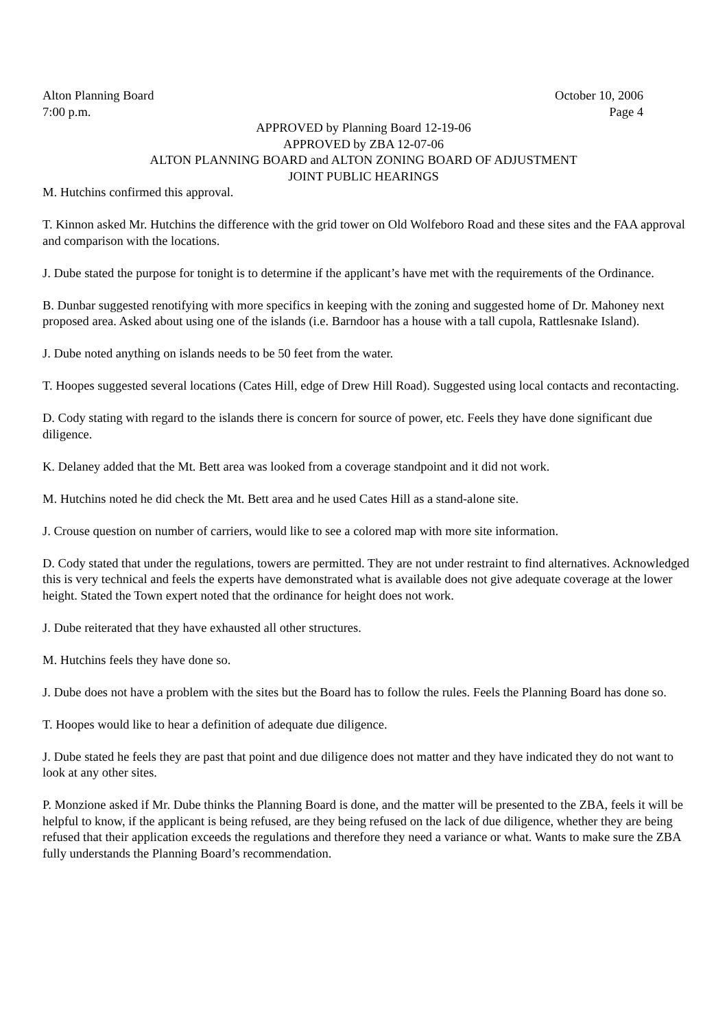Alton Planning Board October 10, 2006
7:00 p.m. Page 4
APPROVED by Planning Board 12-19-06
APPROVED by ZBA 12-07-06
ALTON PLANNING BOARD and ALTON ZONING BOARD OF ADJUSTMENT
JOINT PUBLIC HEARINGS
M. Hutchins confirmed this approval.
T. Kinnon asked Mr. Hutchins the difference with the grid tower on Old Wolfeboro Road and these sites and the FAA approval and comparison with the locations.
J. Dube stated the purpose for tonight is to determine if the applicant’s have met with the requirements of the Ordinance.
B. Dunbar suggested renotifying with more specifics in keeping with the zoning and suggested home of Dr. Mahoney next proposed area. Asked about using one of the islands (i.e. Barndoor has a house with a tall cupola, Rattlesnake Island).
J. Dube noted anything on islands needs to be 50 feet from the water.
T. Hoopes suggested several locations (Cates Hill, edge of Drew Hill Road). Suggested using local contacts and recontacting.
D. Cody stating with regard to the islands there is concern for source of power, etc. Feels they have done significant due diligence.
K. Delaney added that the Mt. Bett area was looked from a coverage standpoint and it did not work.
M. Hutchins noted he did check the Mt. Bett area and he used Cates Hill as a stand-alone site.
J. Crouse question on number of carriers, would like to see a colored map with more site information.
D. Cody stated that under the regulations, towers are permitted. They are not under restraint to find alternatives. Acknowledged this is very technical and feels the experts have demonstrated what is available does not give adequate coverage at the lower height. Stated the Town expert noted that the ordinance for height does not work.
J. Dube reiterated that they have exhausted all other structures.
M. Hutchins feels they have done so.
J. Dube does not have a problem with the sites but the Board has to follow the rules. Feels the Planning Board has done so.
T. Hoopes would like to hear a definition of adequate due diligence.
J. Dube stated he feels they are past that point and due diligence does not matter and they have indicated they do not want to look at any other sites.
P. Monzione asked if Mr. Dube thinks the Planning Board is done, and the matter will be presented to the ZBA, feels it will be helpful to know, if the applicant is being refused, are they being refused on the lack of due diligence, whether they are being refused that their application exceeds the regulations and therefore they need a variance or what. Wants to make sure the ZBA fully understands the Planning Board’s recommendation.